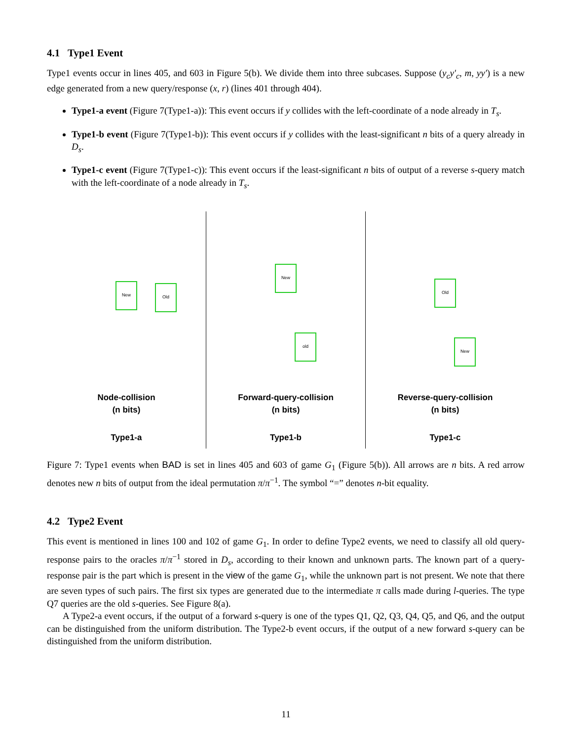4.1 Type1 Event
Type1 events occur in lines 405, and 603 in Figure 5(b). We divide them into three subcases. Suppose (y<sub>c</sub>y′<sub>c</sub>, m, yy′) is a new edge generated from a new query/response (x, r) (lines 401 through 404).
Type1-a event (Figure 7(Type1-a)): This event occurs if y collides with the left-coordinate of a node already in T<sub>s</sub>.
Type1-b event (Figure 7(Type1-b)): This event occurs if y collides with the least-significant n bits of a query already in D<sub>s</sub>.
Type1-c event (Figure 7(Type1-c)): This event occurs if the least-significant n bits of output of a reverse s-query match with the left-coordinate of a node already in T<sub>s</sub>.
New
Old
Node-collision
(n bits)
Type1-a
New
old
Forward-query-collision
(n bits)
Type1-b
Old
New
Reverse-query-collision
(n bits)
Type1-c
Figure 7: Type1 events when BAD is set in lines 405 and 603 of game G<sub>1</sub> (Figure 5(b)). All arrows are n bits. A red arrow denotes new n bits of output from the ideal permutation π/π<sup>−1</sup>. The symbol “=” denotes n-bit equality.
4.2 Type2 Event
This event is mentioned in lines 100 and 102 of game G<sub>1</sub>. In order to define Type2 events, we need to classify all old query-response pairs to the oracles π/π<sup>−1</sup> stored in D<sub>s</sub>, according to their known and unknown parts. The known part of a query-response pair is the part which is present in the view of the game G<sub>1</sub>, while the unknown part is not present. We note that there are seven types of such pairs. The first six types are generated due to the intermediate π calls made during l-queries. The type Q7 queries are the old s-queries. See Figure 8(a).
A Type2-a event occurs, if the output of a forward s-query is one of the types Q1, Q2, Q3, Q4, Q5, and Q6, and the output can be distinguished from the uniform distribution. The Type2-b event occurs, if the output of a new forward s-query can be distinguished from the uniform distribution.
11